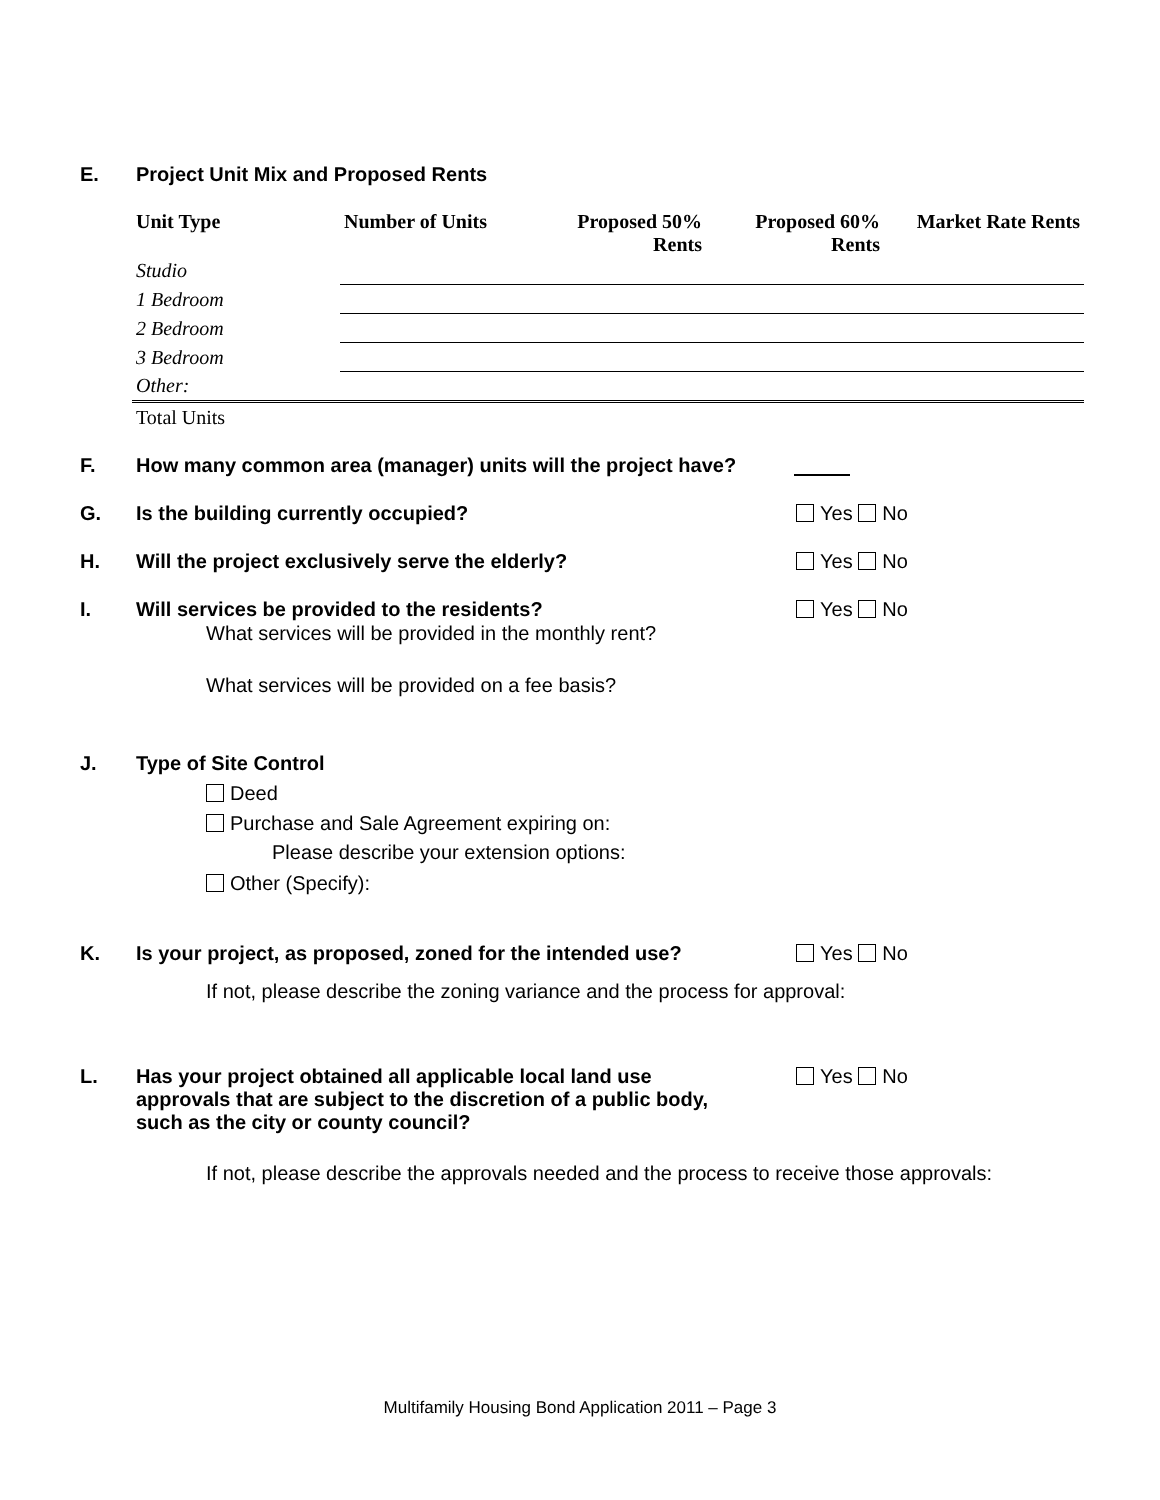E. Project Unit Mix and Proposed Rents
| Unit Type | Number of Units | Proposed 50% Rents | Proposed 60% Rents | Market Rate Rents |
| --- | --- | --- | --- | --- |
| Studio | | | | |
| 1 Bedroom | | | | |
| 2 Bedroom | | | | |
| 3 Bedroom | | | | |
| Other: | | | | |
| Total Units | | | | |
F. How many common area (manager) units will the project have?
G. Is the building currently occupied? Yes No
H. Will the project exclusively serve the elderly? Yes No
I. Will services be provided to the residents? Yes No
What services will be provided in the monthly rent?
What services will be provided on a fee basis?
J. Type of Site Control
Deed
Purchase and Sale Agreement expiring on:
Please describe your extension options:
Other (Specify):
K. Is your project, as proposed, zoned for the intended use? Yes No
If not, please describe the zoning variance and the process for approval:
L. Has your project obtained all applicable local land use
approvals that are subject to the discretion of a public body,
such as the city or county council? Yes No
If not, please describe the approvals needed and the process to receive those approvals:
Multifamily Housing Bond Application 2011 – Page 3